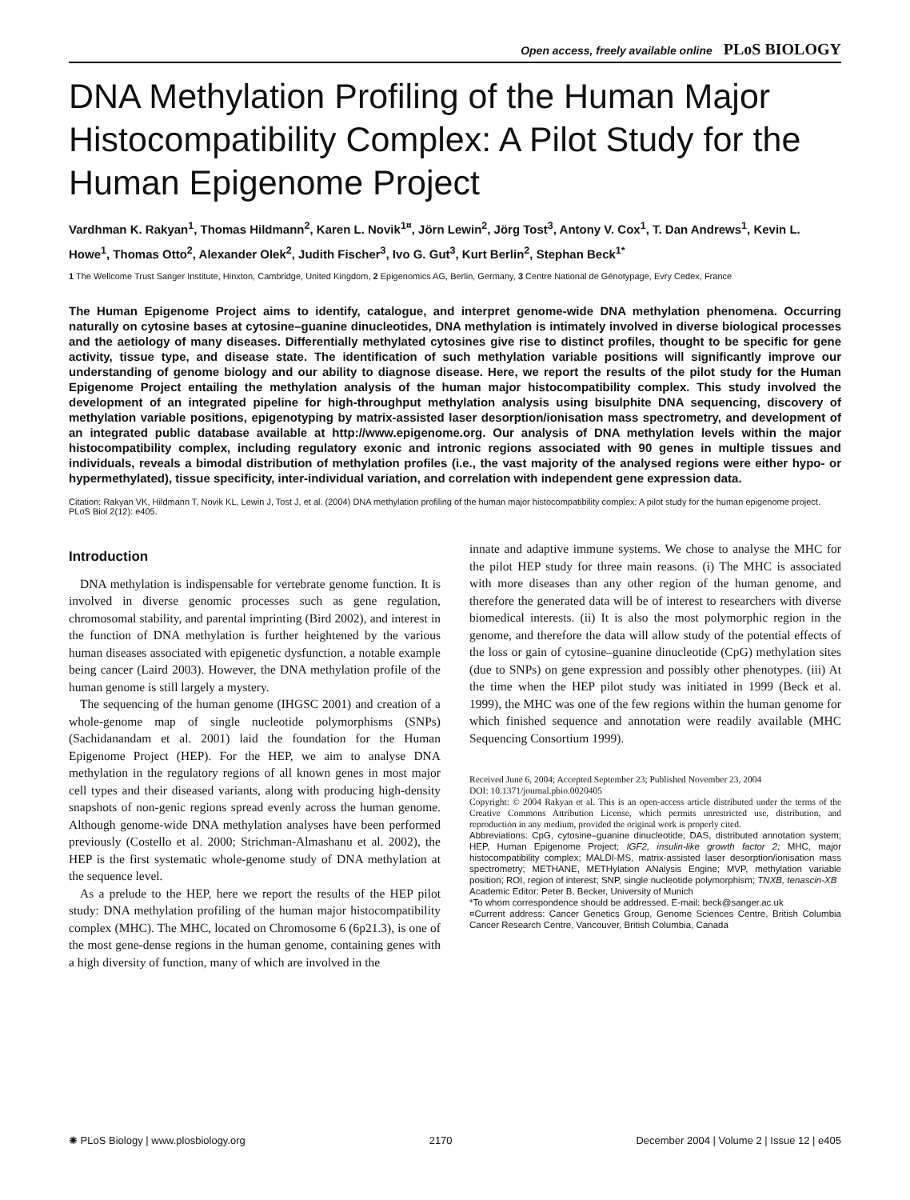Open access, freely available online PLoS BIOLOGY
DNA Methylation Profiling of the Human Major Histocompatibility Complex: A Pilot Study for the Human Epigenome Project
Vardhman K. Rakyan<sup>1</sup>, Thomas Hildmann<sup>2</sup>, Karen L. Novik<sup>1¤</sup>, Jörn Lewin<sup>2</sup>, Jörg Tost<sup>3</sup>, Antony V. Cox<sup>1</sup>, T. Dan Andrews<sup>1</sup>, Kevin L. Howe<sup>1</sup>, Thomas Otto<sup>2</sup>, Alexander Olek<sup>2</sup>, Judith Fischer<sup>3</sup>, Ivo G. Gut<sup>3</sup>, Kurt Berlin<sup>2</sup>, Stephan Beck<sup>1*</sup>
1 The Wellcome Trust Sanger Institute, Hinxton, Cambridge, United Kingdom, 2 Epigenomics AG, Berlin, Germany, 3 Centre National de Génotypage, Evry Cedex, France
The Human Epigenome Project aims to identify, catalogue, and interpret genome-wide DNA methylation phenomena. Occurring naturally on cytosine bases at cytosine–guanine dinucleotides, DNA methylation is intimately involved in diverse biological processes and the aetiology of many diseases. Differentially methylated cytosines give rise to distinct profiles, thought to be specific for gene activity, tissue type, and disease state. The identification of such methylation variable positions will significantly improve our understanding of genome biology and our ability to diagnose disease. Here, we report the results of the pilot study for the Human Epigenome Project entailing the methylation analysis of the human major histocompatibility complex. This study involved the development of an integrated pipeline for high-throughput methylation analysis using bisulphite DNA sequencing, discovery of methylation variable positions, epigenotyping by matrix-assisted laser desorption/ionisation mass spectrometry, and development of an integrated public database available at http://www.epigenome.org. Our analysis of DNA methylation levels within the major histocompatibility complex, including regulatory exonic and intronic regions associated with 90 genes in multiple tissues and individuals, reveals a bimodal distribution of methylation profiles (i.e., the vast majority of the analysed regions were either hypo- or hypermethylated), tissue specificity, inter-individual variation, and correlation with independent gene expression data.
Citation: Rakyan VK, Hildmann T, Novik KL, Lewin J, Tost J, et al. (2004) DNA methylation profiling of the human major histocompatibility complex: A pilot study for the human epigenome project. PLoS Biol 2(12): e405.
Introduction
DNA methylation is indispensable for vertebrate genome function. It is involved in diverse genomic processes such as gene regulation, chromosomal stability, and parental imprinting (Bird 2002), and interest in the function of DNA methylation is further heightened by the various human diseases associated with epigenetic dysfunction, a notable example being cancer (Laird 2003). However, the DNA methylation profile of the human genome is still largely a mystery.
The sequencing of the human genome (IHGSC 2001) and creation of a whole-genome map of single nucleotide polymorphisms (SNPs) (Sachidanandam et al. 2001) laid the foundation for the Human Epigenome Project (HEP). For the HEP, we aim to analyse DNA methylation in the regulatory regions of all known genes in most major cell types and their diseased variants, along with producing high-density snapshots of non-genic regions spread evenly across the human genome. Although genome-wide DNA methylation analyses have been performed previously (Costello et al. 2000; Strichman-Almashanu et al. 2002), the HEP is the first systematic whole-genome study of DNA methylation at the sequence level.
As a prelude to the HEP, here we report the results of the HEP pilot study: DNA methylation profiling of the human major histocompatibility complex (MHC). The MHC, located on Chromosome 6 (6p21.3), is one of the most gene-dense regions in the human genome, containing genes with a high diversity of function, many of which are involved in the
innate and adaptive immune systems. We chose to analyse the MHC for the pilot HEP study for three main reasons. (i) The MHC is associated with more diseases than any other region of the human genome, and therefore the generated data will be of interest to researchers with diverse biomedical interests. (ii) It is also the most polymorphic region in the genome, and therefore the data will allow study of the potential effects of the loss or gain of cytosine–guanine dinucleotide (CpG) methylation sites (due to SNPs) on gene expression and possibly other phenotypes. (iii) At the time when the HEP pilot study was initiated in 1999 (Beck et al. 1999), the MHC was one of the few regions within the human genome for which finished sequence and annotation were readily available (MHC Sequencing Consortium 1999).
Received June 6, 2004; Accepted September 23; Published November 23, 2004
DOI: 10.1371/journal.pbio.0020405
Copyright: © 2004 Rakyan et al. This is an open-access article distributed under the terms of the Creative Commons Attribution License, which permits unrestricted use, distribution, and reproduction in any medium, provided the original work is properly cited.
Abbreviations: CpG, cytosine–guanine dinucleotide; DAS, distributed annotation system; HEP, Human Epigenome Project; IGF2, insulin-like growth factor 2; MHC, major histocompatibility complex; MALDI-MS, matrix-assisted laser desorption/ionisation mass spectrometry; METHANE, METHylation ANalysis Engine; MVP, methylation variable position; ROI, region of interest; SNP, single nucleotide polymorphism; TNXB, tenascin-XB
Academic Editor: Peter B. Becker, University of Munich
*To whom correspondence should be addressed. E-mail: beck@sanger.ac.uk
¤Current address: Cancer Genetics Group, Genome Sciences Centre, British Columbia Cancer Research Centre, Vancouver, British Columbia, Canada
✺ PLoS Biology | www.plosbiology.org 2170 December 2004 | Volume 2 | Issue 12 | e405